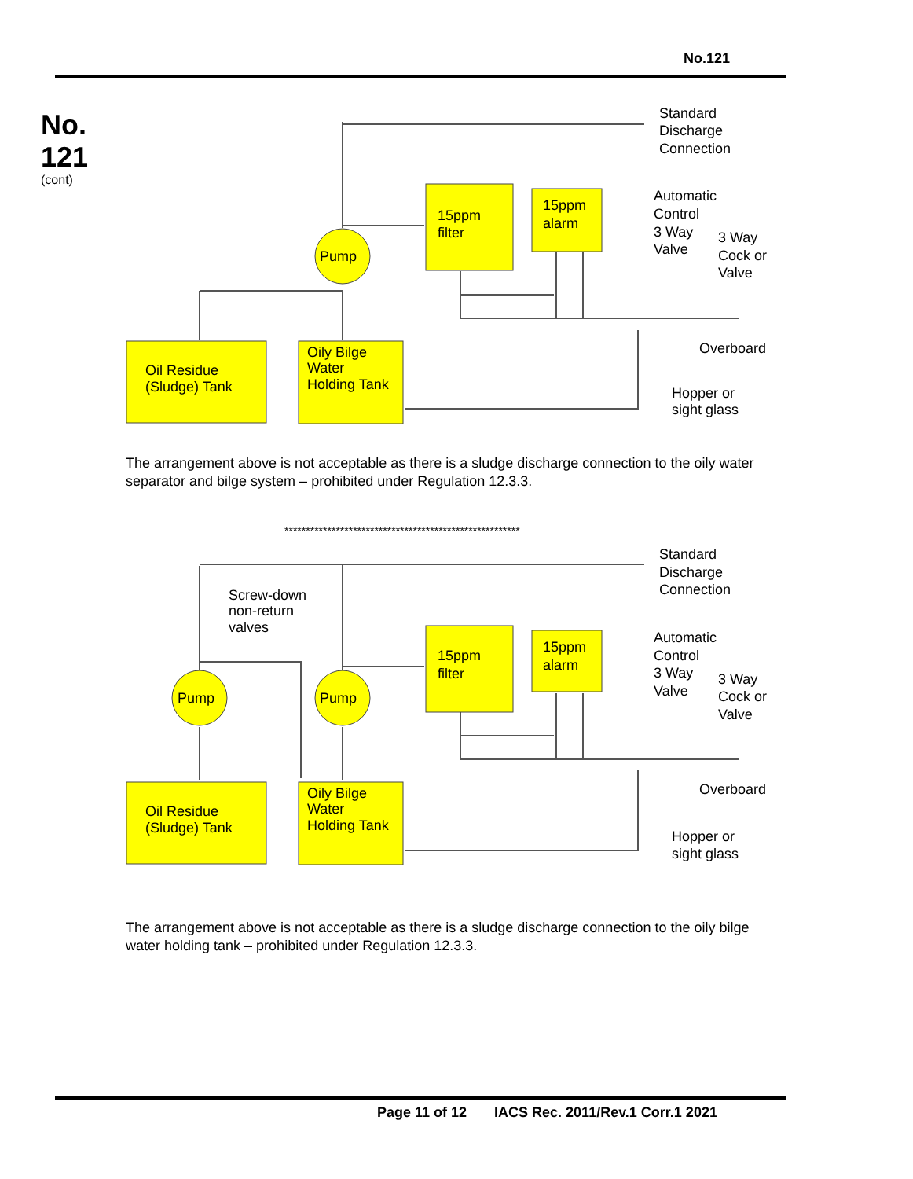No.121
No.
121
(cont)
Standard
Discharge
Connection
Automatic
Control
3 Way
Valve
3 Way
Cock or
Valve
15ppm
filter
15ppm
alarm
Pump
Overboard
Hopper or
sight glass
Oil Residue
(Sludge) Tank
Oily Bilge
Water
Holding Tank
The arrangement above is not acceptable as there is a sludge discharge connection to the oily water separator and bilge system – prohibited under Regulation 12.3.3.
*******************************************************
Standard
Discharge
Connection
Screw-down
non-return
valves
Automatic
Control
3 Way
Valve
3 Way
Cock or
Valve
15ppm
filter
15ppm
alarm
Pump
Pump
Overboard
Hopper or
sight glass
Oil Residue
(Sludge) Tank
Oily Bilge
Water
Holding Tank
The arrangement above is not acceptable as there is a sludge discharge connection to the oily bilge water holding tank – prohibited under Regulation 12.3.3.
Page 11 of 12 IACS Rec. 2011/Rev.1 Corr.1 2021